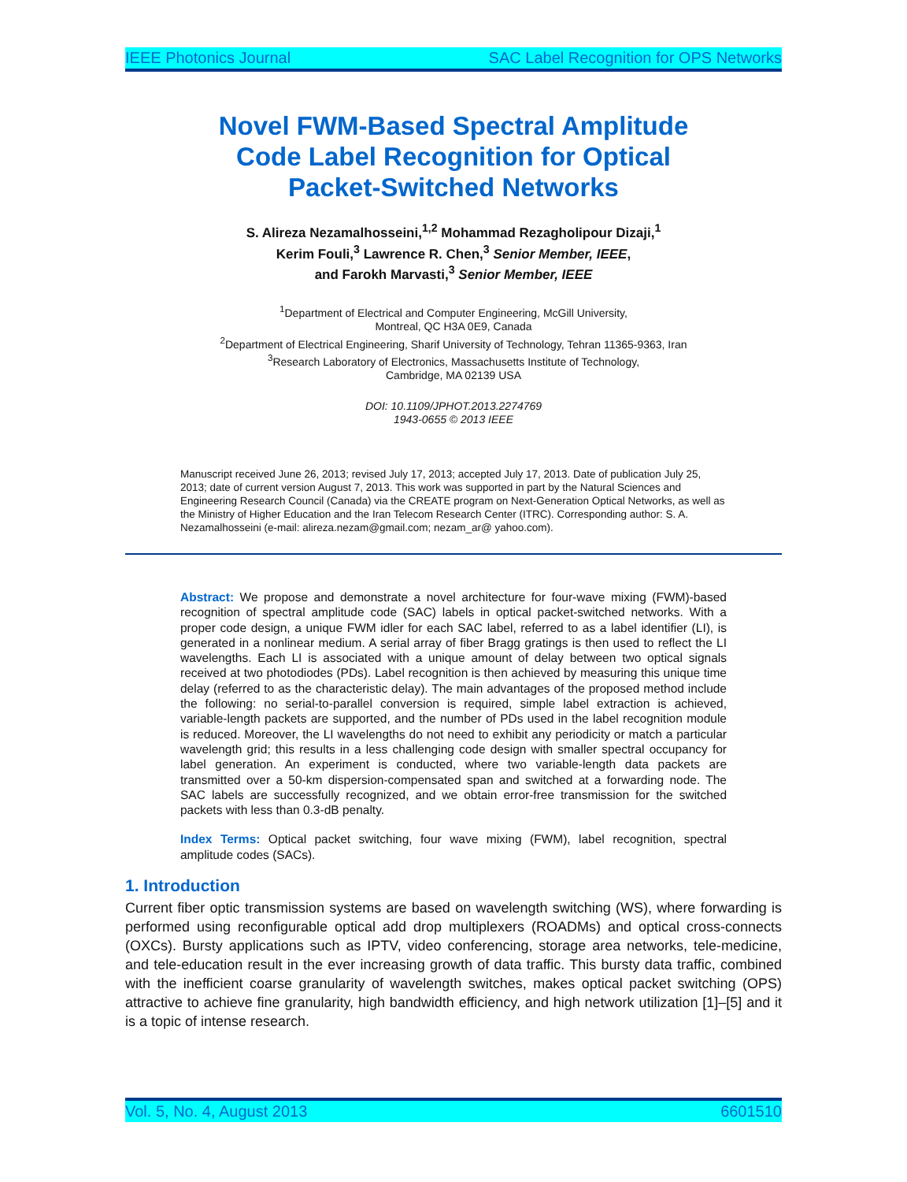IEEE Photonics Journal SAC Label Recognition for OPS Networks
Novel FWM-Based Spectral Amplitude
Code Label Recognition for Optical
Packet-Switched Networks
S. Alireza Nezamalhosseini,<sup>1,2</sup> Mohammad Rezagholipour Dizaji,<sup>1</sup>
Kerim Fouli,<sup>3</sup> Lawrence R. Chen,<sup>3</sup> Senior Member, IEEE,
and Farokh Marvasti,<sup>3</sup> Senior Member, IEEE
<sup>1</sup> Department of Electrical and Computer Engineering, McGill University,
Montreal, QC H3A 0E9, Canada
<sup>2</sup> Department of Electrical Engineering, Sharif University of Technology, Tehran 11365-9363, Iran
<sup>3</sup> Research Laboratory of Electronics, Massachusetts Institute of Technology,
Cambridge, MA 02139 USA
DOI: 10.1109/JPHOT.2013.2274769
1943-0655 © 2013 IEEE
Manuscript received June 26, 2013; revised July 17, 2013; accepted July 17, 2013. Date of publication July 25, 2013; date of current version August 7, 2013. This work was supported in part by the Natural Sciences and Engineering Research Council (Canada) via the CREATE program on Next-Generation Optical Networks, as well as the Ministry of Higher Education and the Iran Telecom Research Center (ITRC). Corresponding author: S. A. Nezamalhosseini (e-mail: alireza.nezam@gmail.com; nezam_ar@ yahoo.com).
Abstract: We propose and demonstrate a novel architecture for four-wave mixing (FWM)-based recognition of spectral amplitude code (SAC) labels in optical packet-switched networks. With a proper code design, a unique FWM idler for each SAC label, referred to as a label identifier (LI), is generated in a nonlinear medium. A serial array of fiber Bragg gratings is then used to reflect the LI wavelengths. Each LI is associated with a unique amount of delay between two optical signals received at two photodiodes (PDs). Label recognition is then achieved by measuring this unique time delay (referred to as the characteristic delay). The main advantages of the proposed method include the following: no serial-to-parallel conversion is required, simple label extraction is achieved, variable-length packets are supported, and the number of PDs used in the label recognition module is reduced. Moreover, the LI wavelengths do not need to exhibit any periodicity or match a particular wavelength grid; this results in a less challenging code design with smaller spectral occupancy for label generation. An experiment is conducted, where two variable-length data packets are transmitted over a 50-km dispersion-compensated span and switched at a forwarding node. The SAC labels are successfully recognized, and we obtain error-free transmission for the switched packets with less than 0.3-dB penalty.
Index Terms: Optical packet switching, four wave mixing (FWM), label recognition, spectral amplitude codes (SACs).
1. Introduction
Current fiber optic transmission systems are based on wavelength switching (WS), where forwarding is performed using reconfigurable optical add drop multiplexers (ROADMs) and optical cross-connects (OXCs). Bursty applications such as IPTV, video conferencing, storage area networks, tele-medicine, and tele-education result in the ever increasing growth of data traffic. This bursty data traffic, combined with the inefficient coarse granularity of wavelength switches, makes optical packet switching (OPS) attractive to achieve fine granularity, high bandwidth efficiency, and high network utilization [1]–[5] and it is a topic of intense research.
Vol. 5, No. 4, August 2013 6601510